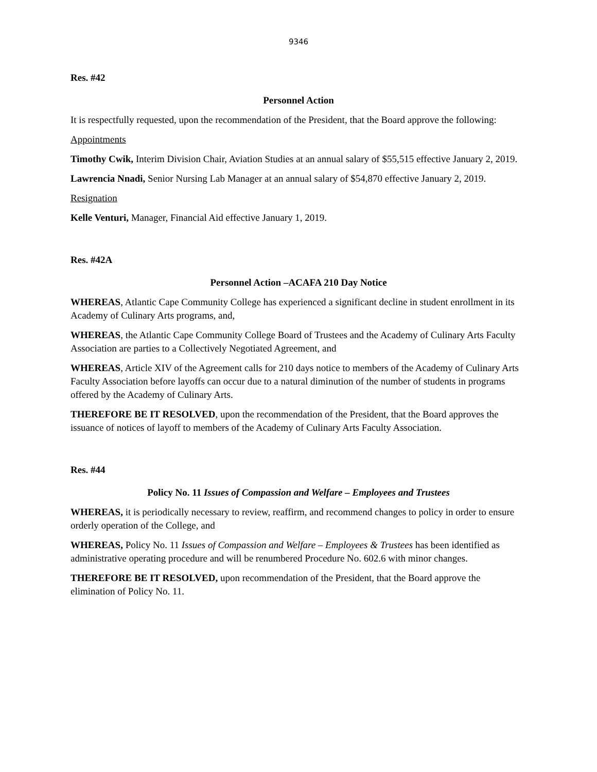9346
Res. #42
Personnel Action
It is respectfully requested, upon the recommendation of the President, that the Board approve the following:
Appointments
Timothy Cwik, Interim Division Chair, Aviation Studies at an annual salary of $55,515 effective January 2, 2019.
Lawrencia Nnadi, Senior Nursing Lab Manager at an annual salary of $54,870 effective January 2, 2019.
Resignation
Kelle Venturi, Manager, Financial Aid effective January 1, 2019.
Res. #42A
Personnel Action –ACAFA 210 Day Notice
WHEREAS, Atlantic Cape Community College has experienced a significant decline in student enrollment in its Academy of Culinary Arts programs, and,
WHEREAS, the Atlantic Cape Community College Board of Trustees and the Academy of Culinary Arts Faculty Association are parties to a Collectively Negotiated Agreement, and
WHEREAS, Article XIV of the Agreement calls for 210 days notice to members of the Academy of Culinary Arts Faculty Association before layoffs can occur due to a natural diminution of the number of students in programs offered by the Academy of Culinary Arts.
THEREFORE BE IT RESOLVED, upon the recommendation of the President, that the Board approves the issuance of notices of layoff to members of the Academy of Culinary Arts Faculty Association.
Res. #44
Policy No. 11 Issues of Compassion and Welfare – Employees and Trustees
WHEREAS, it is periodically necessary to review, reaffirm, and recommend changes to policy in order to ensure orderly operation of the College, and
WHEREAS, Policy No. 11 Issues of Compassion and Welfare – Employees & Trustees has been identified as administrative operating procedure and will be renumbered Procedure No. 602.6 with minor changes.
THEREFORE BE IT RESOLVED, upon recommendation of the President, that the Board approve the elimination of Policy No. 11.